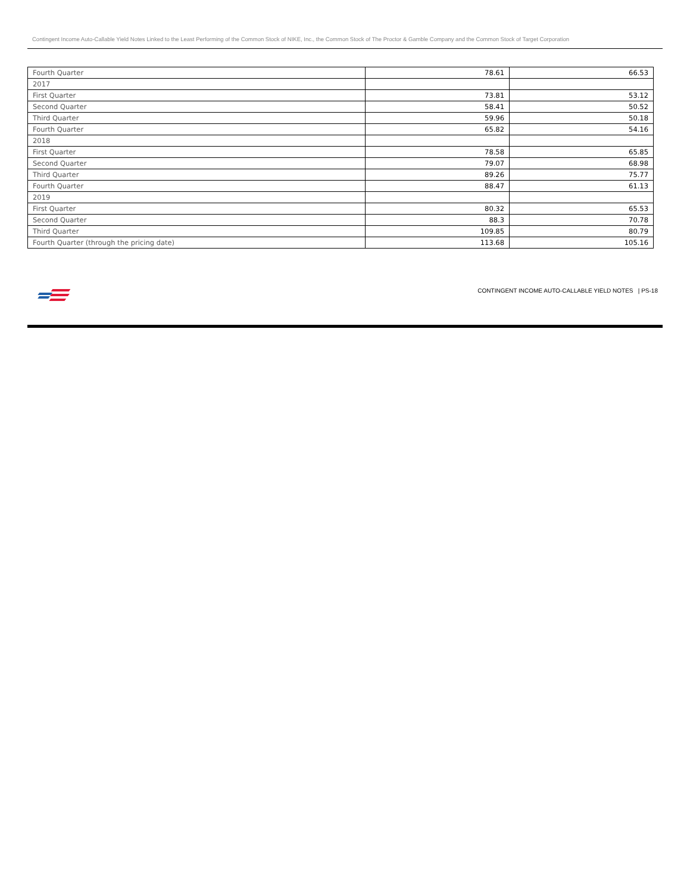Contingent Income Auto-Callable Yield Notes Linked to the Least Performing of the Common Stock of NIKE, Inc., the Common Stock of The Proctor & Gamble Company and the Common Stock of Target Corporation
| Fourth Quarter | 78.61 | 66.53 |
| 2017 | | |
| First Quarter | 73.81 | 53.12 |
| Second Quarter | 58.41 | 50.52 |
| Third Quarter | 59.96 | 50.18 |
| Fourth Quarter | 65.82 | 54.16 |
| 2018 | | |
| First Quarter | 78.58 | 65.85 |
| Second Quarter | 79.07 | 68.98 |
| Third Quarter | 89.26 | 75.77 |
| Fourth Quarter | 88.47 | 61.13 |
| 2019 | | |
| First Quarter | 80.32 | 65.53 |
| Second Quarter | 88.3 | 70.78 |
| Third Quarter | 109.85 | 80.79 |
| Fourth Quarter (through the pricing date) | 113.68 | 105.16 |
CONTINGENT INCOME AUTO-CALLABLE YIELD NOTES | PS-18